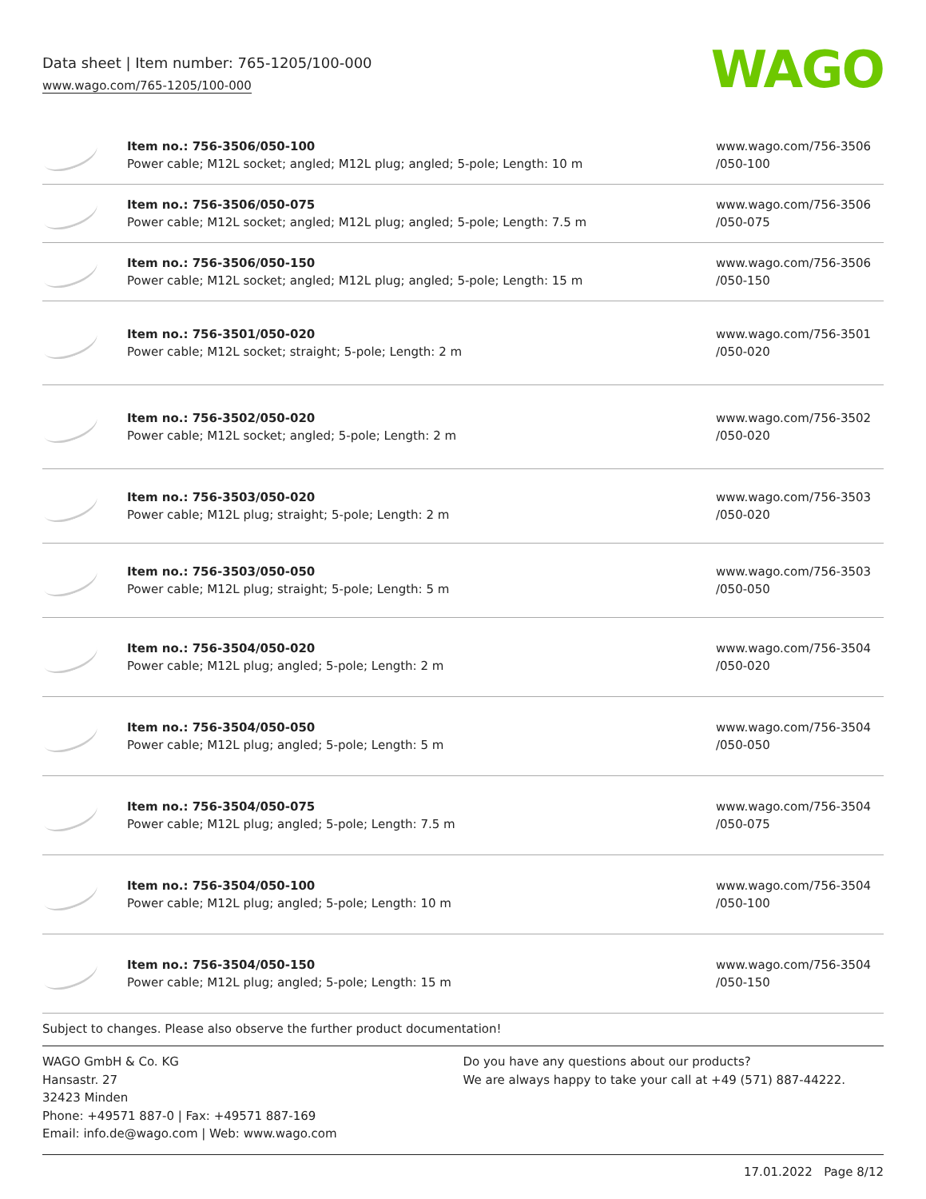Data sheet | Item number: 765-1205/100-000
www.wago.com/765-1205/100-000
WAGO
| | Item no.: 756-3506/050-100 Power cable; M12L socket; angled; M12L plug; angled; 5-pole; Length: 10 m | www.wago.com/756-3506 /050-100 |
| | Item no.: 756-3506/050-075 Power cable; M12L socket; angled; M12L plug; angled; 5-pole; Length: 7.5 m | www.wago.com/756-3506 /050-075 |
| | Item no.: 756-3506/050-150 Power cable; M12L socket; angled; M12L plug; angled; 5-pole; Length: 15 m | www.wago.com/756-3506 /050-150 |
| | Item no.: 756-3501/050-020 Power cable; M12L socket; straight; 5-pole; Length: 2 m | www.wago.com/756-3501 /050-020 |
| | Item no.: 756-3502/050-020 Power cable; M12L socket; angled; 5-pole; Length: 2 m | www.wago.com/756-3502 /050-020 |
| | Item no.: 756-3503/050-020 Power cable; M12L plug; straight; 5-pole; Length: 2 m | www.wago.com/756-3503 /050-020 |
| | Item no.: 756-3503/050-050 Power cable; M12L plug; straight; 5-pole; Length: 5 m | www.wago.com/756-3503 /050-050 |
| | Item no.: 756-3504/050-020 Power cable; M12L plug; angled; 5-pole; Length: 2 m | www.wago.com/756-3504 /050-020 |
| | Item no.: 756-3504/050-050 Power cable; M12L plug; angled; 5-pole; Length: 5 m | www.wago.com/756-3504 /050-050 |
| | Item no.: 756-3504/050-075 Power cable; M12L plug; angled; 5-pole; Length: 7.5 m | www.wago.com/756-3504 /050-075 |
| | Item no.: 756-3504/050-100 Power cable; M12L plug; angled; 5-pole; Length: 10 m | www.wago.com/756-3504 /050-100 |
| | Item no.: 756-3504/050-150 Power cable; M12L plug; angled; 5-pole; Length: 15 m | www.wago.com/756-3504 /050-150 |
Subject to changes. Please also observe the further product documentation!
WAGO GmbH & Co. KG
Hansastr. 27
32423 Minden
Phone: +49571 887-0 | Fax: +49571 887-169
Email: info.de@wago.com | Web: www.wago.com
Do you have any questions about our products?
We are always happy to take your call at +49 (571) 887-44222.
17.01.2022 Page 8/12